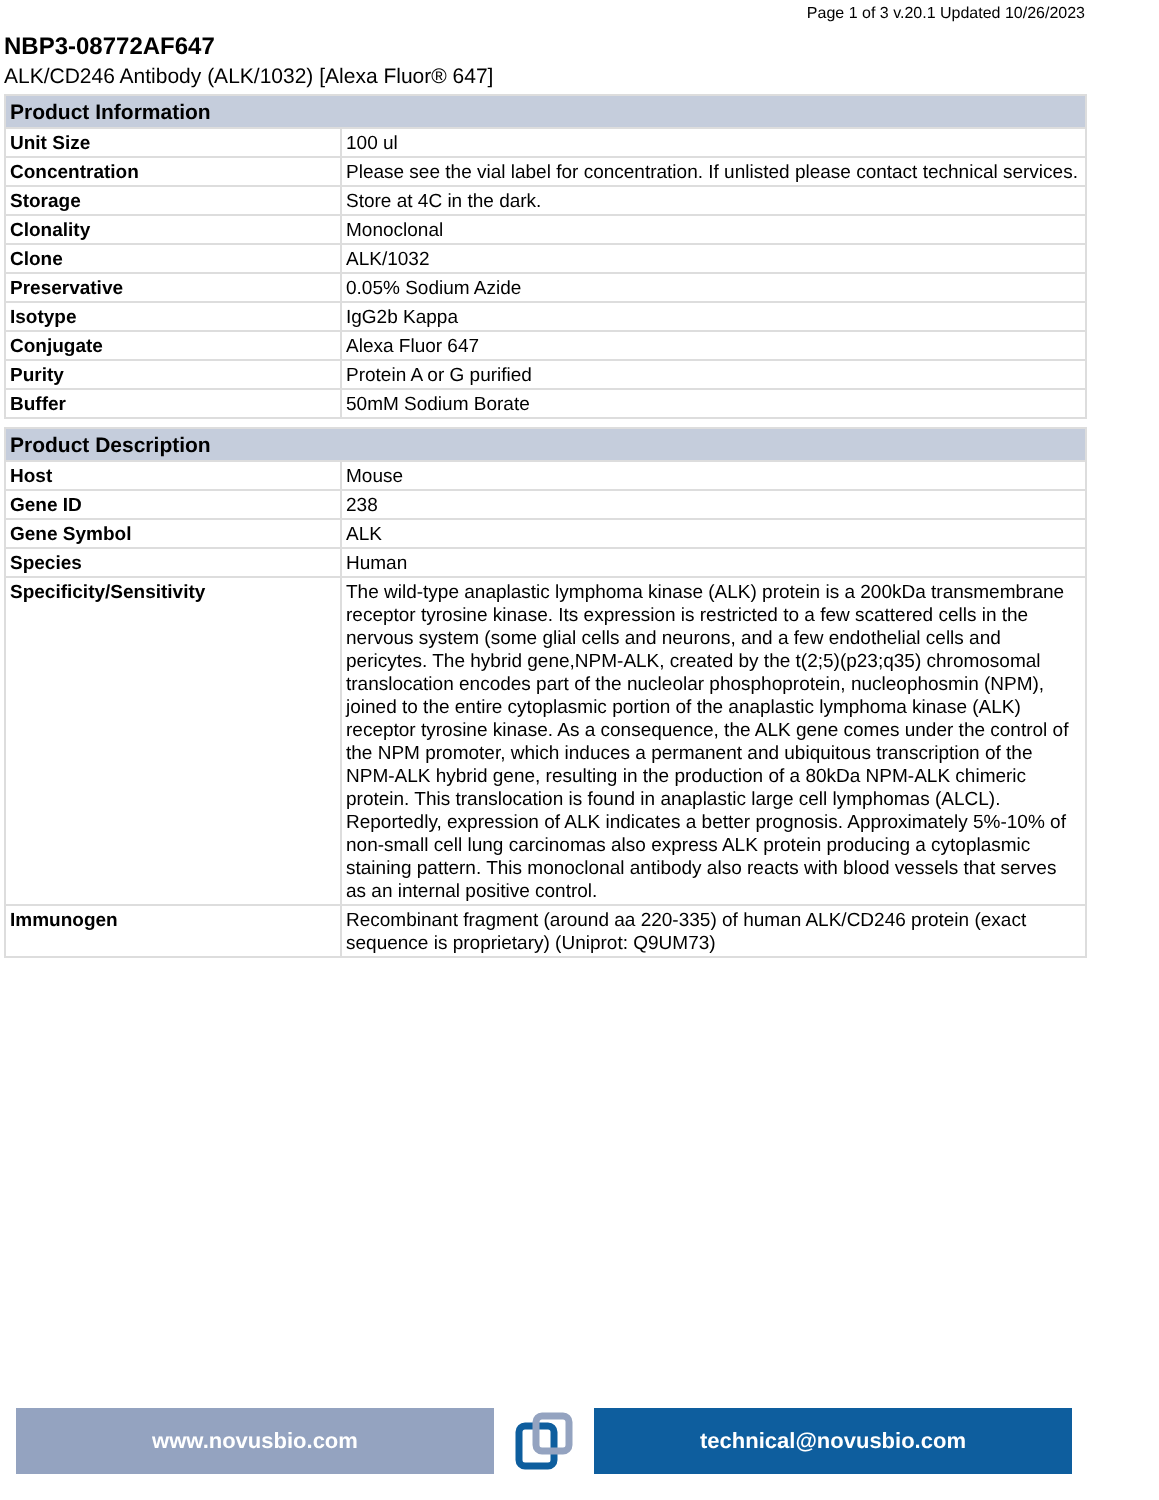Page 1 of 3 v.20.1 Updated 10/26/2023
NBP3-08772AF647
ALK/CD246 Antibody (ALK/1032) [Alexa Fluor® 647]
| Product Information | |
| --- | --- |
| Unit Size | 100 ul |
| Concentration | Please see the vial label for concentration. If unlisted please contact technical services. |
| Storage | Store at 4C in the dark. |
| Clonality | Monoclonal |
| Clone | ALK/1032 |
| Preservative | 0.05% Sodium Azide |
| Isotype | IgG2b Kappa |
| Conjugate | Alexa Fluor 647 |
| Purity | Protein A or G purified |
| Buffer | 50mM Sodium Borate |
| Product Description | |
| --- | --- |
| Host | Mouse |
| Gene ID | 238 |
| Gene Symbol | ALK |
| Species | Human |
| Specificity/Sensitivity | The wild-type anaplastic lymphoma kinase (ALK) protein is a 200kDa transmembrane receptor tyrosine kinase. Its expression is restricted to a few scattered cells in the nervous system (some glial cells and neurons, and a few endothelial cells and pericytes. The hybrid gene,NPM-ALK, created by the t(2;5)(p23;q35) chromosomal translocation encodes part of the nucleolar phosphoprotein, nucleophosmin (NPM), joined to the entire cytoplasmic portion of the anaplastic lymphoma kinase (ALK) receptor tyrosine kinase. As a consequence, the ALK gene comes under the control of the NPM promoter, which induces a permanent and ubiquitous transcription of the NPM-ALK hybrid gene, resulting in the production of a 80kDa NPM-ALK chimeric protein. This translocation is found in anaplastic large cell lymphomas (ALCL). Reportedly, expression of ALK indicates a better prognosis. Approximately 5%-10% of non-small cell lung carcinomas also express ALK protein producing a cytoplasmic staining pattern. This monoclonal antibody also reacts with blood vessels that serves as an internal positive control. |
| Immunogen | Recombinant fragment (around aa 220-335) of human ALK/CD246 protein (exact sequence is proprietary) (Uniprot: Q9UM73) |
www.novusbio.com technical@novusbio.com